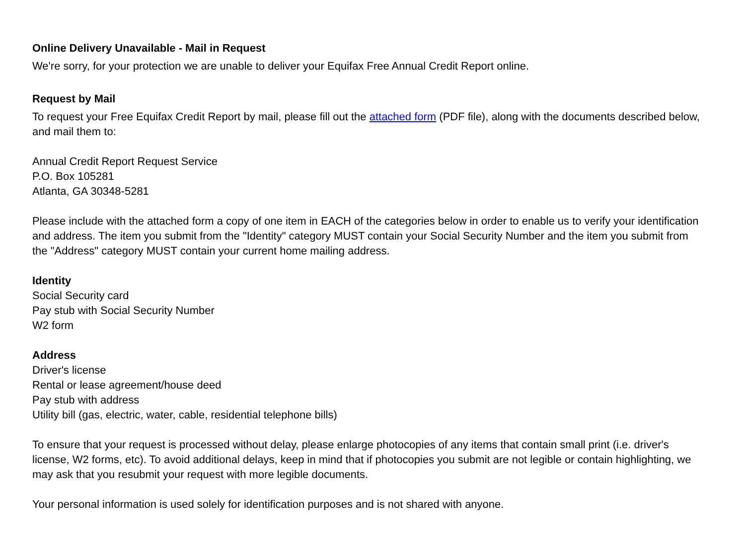Online Delivery Unavailable - Mail in Request
We're sorry, for your protection we are unable to deliver your Equifax Free Annual Credit Report online.
Request by Mail
To request your Free Equifax Credit Report by mail, please fill out the attached form (PDF file), along with the documents described below, and mail them to:
Annual Credit Report Request Service
P.O. Box 105281
Atlanta, GA 30348-5281
Please include with the attached form a copy of one item in EACH of the categories below in order to enable us to verify your identification and address. The item you submit from the "Identity" category MUST contain your Social Security Number and the item you submit from the "Address" category MUST contain your current home mailing address.
Identity
Social Security card
Pay stub with Social Security Number
W2 form
Address
Driver's license
Rental or lease agreement/house deed
Pay stub with address
Utility bill (gas, electric, water, cable, residential telephone bills)
To ensure that your request is processed without delay, please enlarge photocopies of any items that contain small print (i.e. driver's license, W2 forms, etc). To avoid additional delays, keep in mind that if photocopies you submit are not legible or contain highlighting, we may ask that you resubmit your request with more legible documents.
Your personal information is used solely for identification purposes and is not shared with anyone.